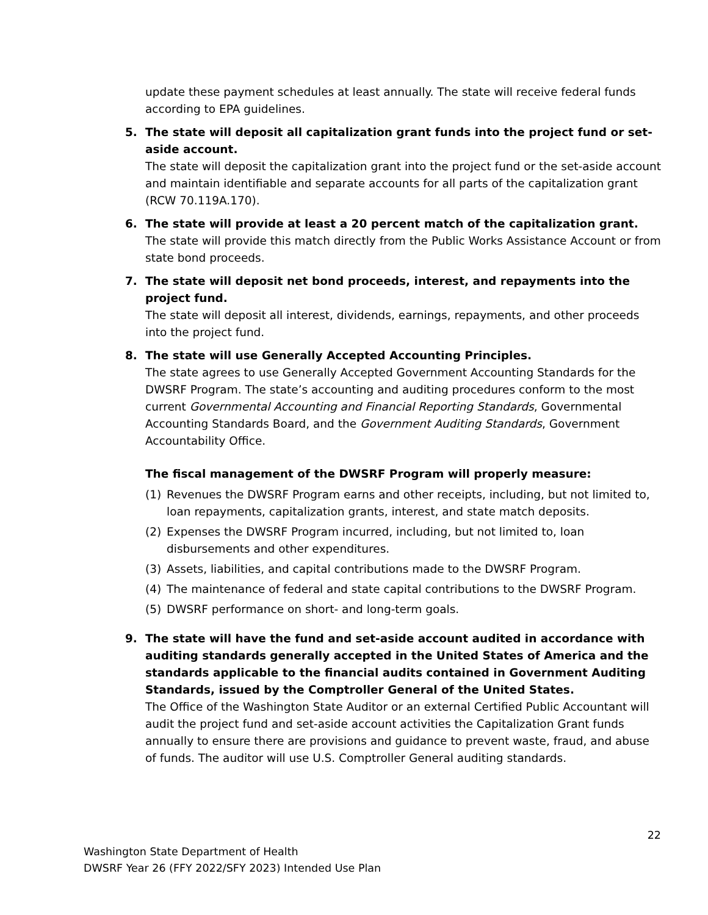update these payment schedules at least annually. The state will receive federal funds according to EPA guidelines.
5. The state will deposit all capitalization grant funds into the project fund or set-aside account.
The state will deposit the capitalization grant into the project fund or the set-aside account and maintain identifiable and separate accounts for all parts of the capitalization grant (RCW 70.119A.170).
6. The state will provide at least a 20 percent match of the capitalization grant.
The state will provide this match directly from the Public Works Assistance Account or from state bond proceeds.
7. The state will deposit net bond proceeds, interest, and repayments into the project fund.
The state will deposit all interest, dividends, earnings, repayments, and other proceeds into the project fund.
8. The state will use Generally Accepted Accounting Principles.
The state agrees to use Generally Accepted Government Accounting Standards for the DWSRF Program. The state’s accounting and auditing procedures conform to the most current Governmental Accounting and Financial Reporting Standards, Governmental Accounting Standards Board, and the Government Auditing Standards, Government Accountability Office.
The fiscal management of the DWSRF Program will properly measure:
(1) Revenues the DWSRF Program earns and other receipts, including, but not limited to, loan repayments, capitalization grants, interest, and state match deposits.
(2) Expenses the DWSRF Program incurred, including, but not limited to, loan disbursements and other expenditures.
(3) Assets, liabilities, and capital contributions made to the DWSRF Program.
(4) The maintenance of federal and state capital contributions to the DWSRF Program.
(5) DWSRF performance on short- and long-term goals.
9. The state will have the fund and set-aside account audited in accordance with auditing standards generally accepted in the United States of America and the standards applicable to the financial audits contained in Government Auditing Standards, issued by the Comptroller General of the United States.
The Office of the Washington State Auditor or an external Certified Public Accountant will audit the project fund and set-aside account activities the Capitalization Grant funds annually to ensure there are provisions and guidance to prevent waste, fraud, and abuse of funds. The auditor will use U.S. Comptroller General auditing standards.
22
Washington State Department of Health
DWSRF Year 26 (FFY 2022/SFY 2023) Intended Use Plan